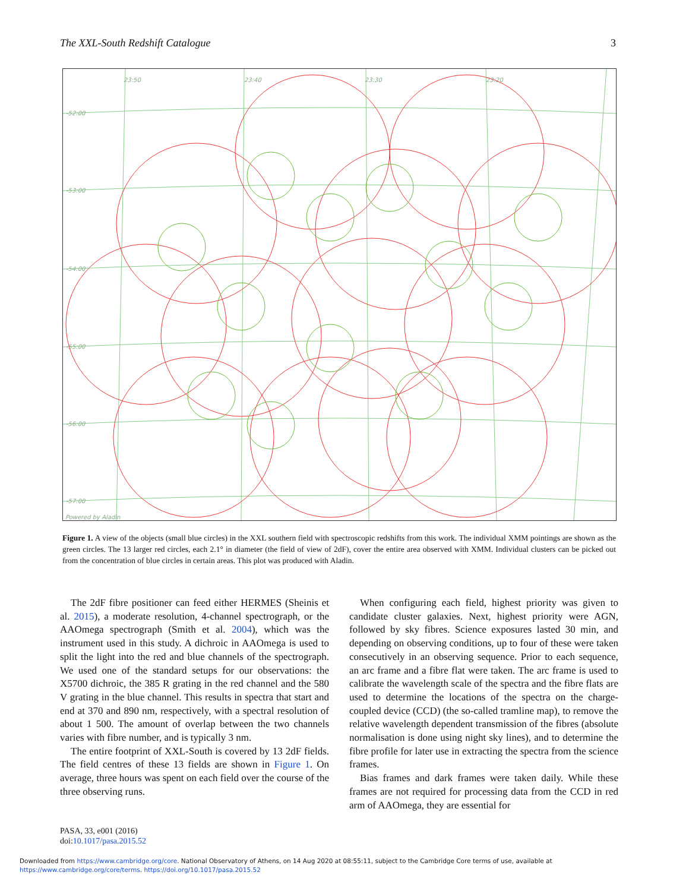The XXL-South Redshift Catalogue 3
23:50
23:40
23:30
23:20
-52:00
-53:00
-54:00
-55:00
-56:00
-57:00
Powered by Aladin
Figure 1. A view of the objects (small blue circles) in the XXL southern field with spectroscopic redshifts from this work. The individual XMM pointings are shown as the green circles. The 13 larger red circles, each 2.1° in diameter (the field of view of 2dF), cover the entire area observed with XMM. Individual clusters can be picked out from the concentration of blue circles in certain areas. This plot was produced with Aladin.
The 2dF fibre positioner can feed either HERMES (Sheinis et al. 2015), a moderate resolution, 4-channel spectrograph, or the AAOmega spectrograph (Smith et al. 2004), which was the instrument used in this study. A dichroic in AAOmega is used to split the light into the red and blue channels of the spectrograph. We used one of the standard setups for our observations: the X5700 dichroic, the 385 R grating in the red channel and the 580 V grating in the blue channel. This results in spectra that start and end at 370 and 890 nm, respectively, with a spectral resolution of about 1 500. The amount of overlap between the two channels varies with fibre number, and is typically 3 nm.
The entire footprint of XXL-South is covered by 13 2dF fields. The field centres of these 13 fields are shown in Figure 1. On average, three hours was spent on each field over the course of the three observing runs.
When configuring each field, highest priority was given to candidate cluster galaxies. Next, highest priority were AGN, followed by sky fibres. Science exposures lasted 30 min, and depending on observing conditions, up to four of these were taken consecutively in an observing sequence. Prior to each sequence, an arc frame and a fibre flat were taken. The arc frame is used to calibrate the wavelength scale of the spectra and the fibre flats are used to determine the locations of the spectra on the charge-coupled device (CCD) (the so-called tramline map), to remove the relative wavelength dependent transmission of the fibres (absolute normalisation is done using night sky lines), and to determine the fibre profile for later use in extracting the spectra from the science frames.
Bias frames and dark frames were taken daily. While these frames are not required for processing data from the CCD in red arm of AAOmega, they are essential for
PASA, 33, e001 (2016)
doi:10.1017/pasa.2015.52
Downloaded from https://www.cambridge.org/core. National Observatory of Athens, on 14 Aug 2020 at 08:55:11, subject to the Cambridge Core terms of use, available at
https://www.cambridge.org/core/terms. https://doi.org/10.1017/pasa.2015.52